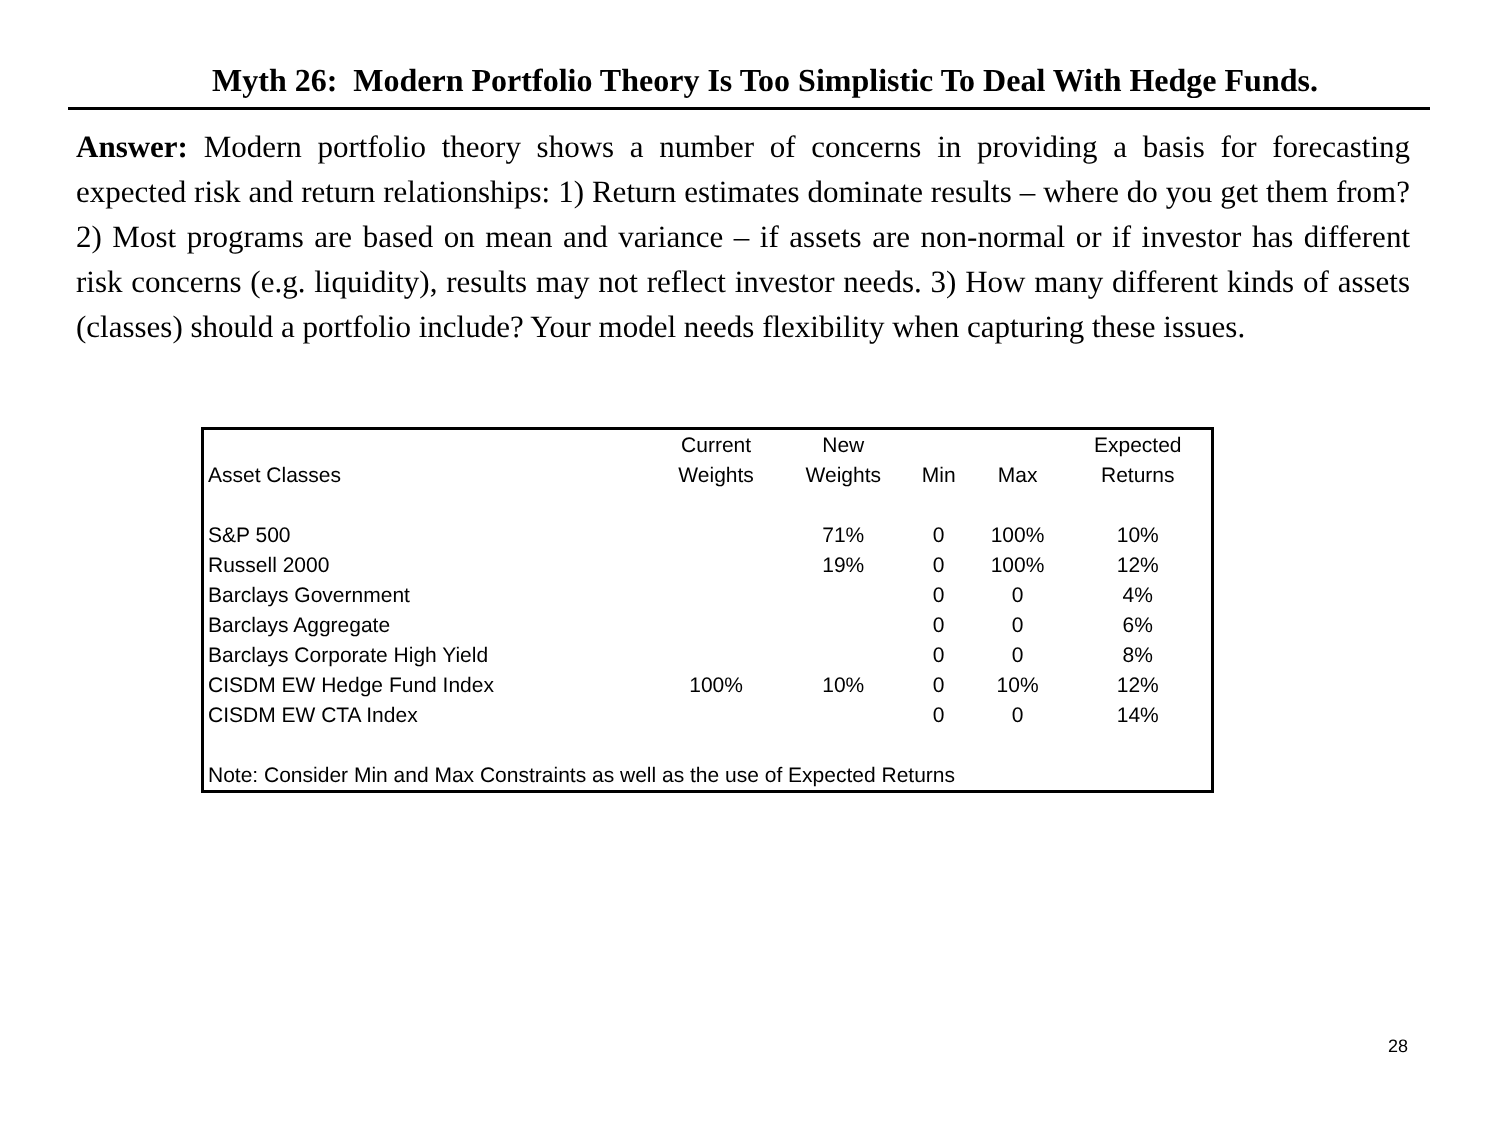Myth 26: Modern Portfolio Theory Is Too Simplistic To Deal With Hedge Funds.
Answer: Modern portfolio theory shows a number of concerns in providing a basis for forecasting expected risk and return relationships: 1) Return estimates dominate results – where do you get them from? 2) Most programs are based on mean and variance – if assets are non-normal or if investor has different risk concerns (e.g. liquidity), results may not reflect investor needs. 3) How many different kinds of assets (classes) should a portfolio include? Your model needs flexibility when capturing these issues.
| | Current | New | | | Expected |
| --- | --- | --- | --- | --- | --- |
| Asset Classes | Weights | Weights | Min | Max | Returns |
| S&P 500 | | 71% | 0 | 100% | 10% |
| Russell 2000 | | 19% | 0 | 100% | 12% |
| Barclays Government | | | 0 | 0 | 4% |
| Barclays Aggregate | | | 0 | 0 | 6% |
| Barclays Corporate High Yield | | | 0 | 0 | 8% |
| CISDM EW Hedge Fund Index | 100% | 10% | 0 | 10% | 12% |
| CISDM EW CTA Index | | | 0 | 0 | 14% |
| Note: Consider Min and Max Constraints as well as the use of Expected Returns | | | | | |
28